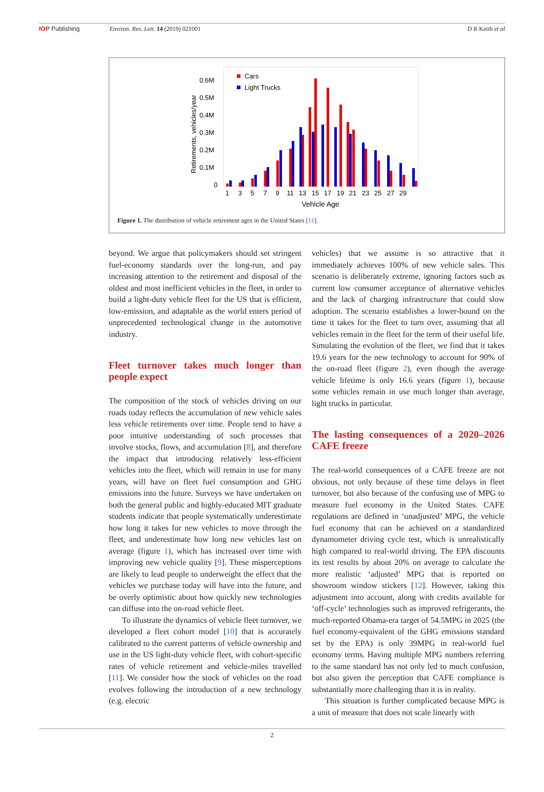IOP Publishing Environ. Res. Lett. 14 (2019) 021001
D R Keith et al
0.6M
0.5M
0.4M
0.3M
0.2M
0.1M
0
Retirements, vehicles/year
Cars
Light Trucks
1
3
5
7
9
11
13
15
17
19
21
23
25
27
29
Vehicle Age
Figure 1. The distribution of vehicle retirement ages in the United States [11].
beyond. We argue that policymakers should set stringent fuel-economy standards over the long-run, and pay increasing attention to the retirement and disposal of the oldest and most inefficient vehicles in the fleet, in order to build a light-duty vehicle fleet for the US that is efficient, low-emission, and adaptable as the world enters period of unprecedented technological change in the automotive industry.
Fleet turnover takes much longer than people expect
The composition of the stock of vehicles driving on our roads today reflects the accumulation of new vehicle sales less vehicle retirements over time. People tend to have a poor intuitive understanding of such processes that involve stocks, flows, and accumulation [8], and therefore the impact that introducing relatively less-efficient vehicles into the fleet, which will remain in use for many years, will have on fleet fuel consumption and GHG emissions into the future. Surveys we have undertaken on both the general public and highly-educated MIT graduate students indicate that people systematically underestimate how long it takes for new vehicles to move through the fleet, and underestimate how long new vehicles last on average (figure 1), which has increased over time with improving new vehicle quality [9]. These misperceptions are likely to lead people to underweight the effect that the vehicles we purchase today will have into the future, and be overly optimistic about how quickly new technologies can diffuse into the on-road vehicle fleet.
To illustrate the dynamics of vehicle fleet turnover, we developed a fleet cohort model [10] that is accurately calibrated to the current patterns of vehicle ownership and use in the US light-duty vehicle fleet, with cohort-specific rates of vehicle retirement and vehicle-miles travelled [11]. We consider how the stock of vehicles on the road evolves following the introduction of a new technology (e.g. electric
vehicles) that we assume is so attractive that it immediately achieves 100% of new vehicle sales. This scenario is deliberately extreme, ignoring factors such as current low consumer acceptance of alternative vehicles and the lack of charging infrastructure that could slow adoption. The scenario establishes a lower-bound on the time it takes for the fleet to turn over, assuming that all vehicles remain in the fleet for the term of their useful life. Simulating the evolution of the fleet, we find that it takes 19.6 years for the new technology to account for 90% of the on-road fleet (figure 2), even though the average vehicle lifetime is only 16.6 years (figure 1), because some vehicles remain in use much longer than average, light trucks in particular.
The lasting consequences of a 2020–2026 CAFE freeze
The real-world consequences of a CAFE freeze are not obvious, not only because of these time delays in fleet turnover, but also because of the confusing use of MPG to measure fuel economy in the United States. CAFE regulations are defined in ‘unadjusted’ MPG, the vehicle fuel economy that can be achieved on a standardized dynamometer driving cycle test, which is unrealistically high compared to real-world driving. The EPA discounts its test results by about 20% on average to calculate the more realistic ‘adjusted’ MPG that is reported on showroom window stickers [12]. However, taking this adjustment into account, along with credits available for ‘off-cycle’ technologies such as improved refrigerants, the much-reported Obama-era target of 54.5MPG in 2025 (the fuel economy-equivalent of the GHG emissions standard set by the EPA) is only 39MPG in real-world fuel economy terms. Having multiple MPG numbers referring to the same standard has not only led to much confusion, but also given the perception that CAFE compliance is substantially more challenging than it is in reality.
This situation is further complicated because MPG is a unit of measure that does not scale linearly with
2